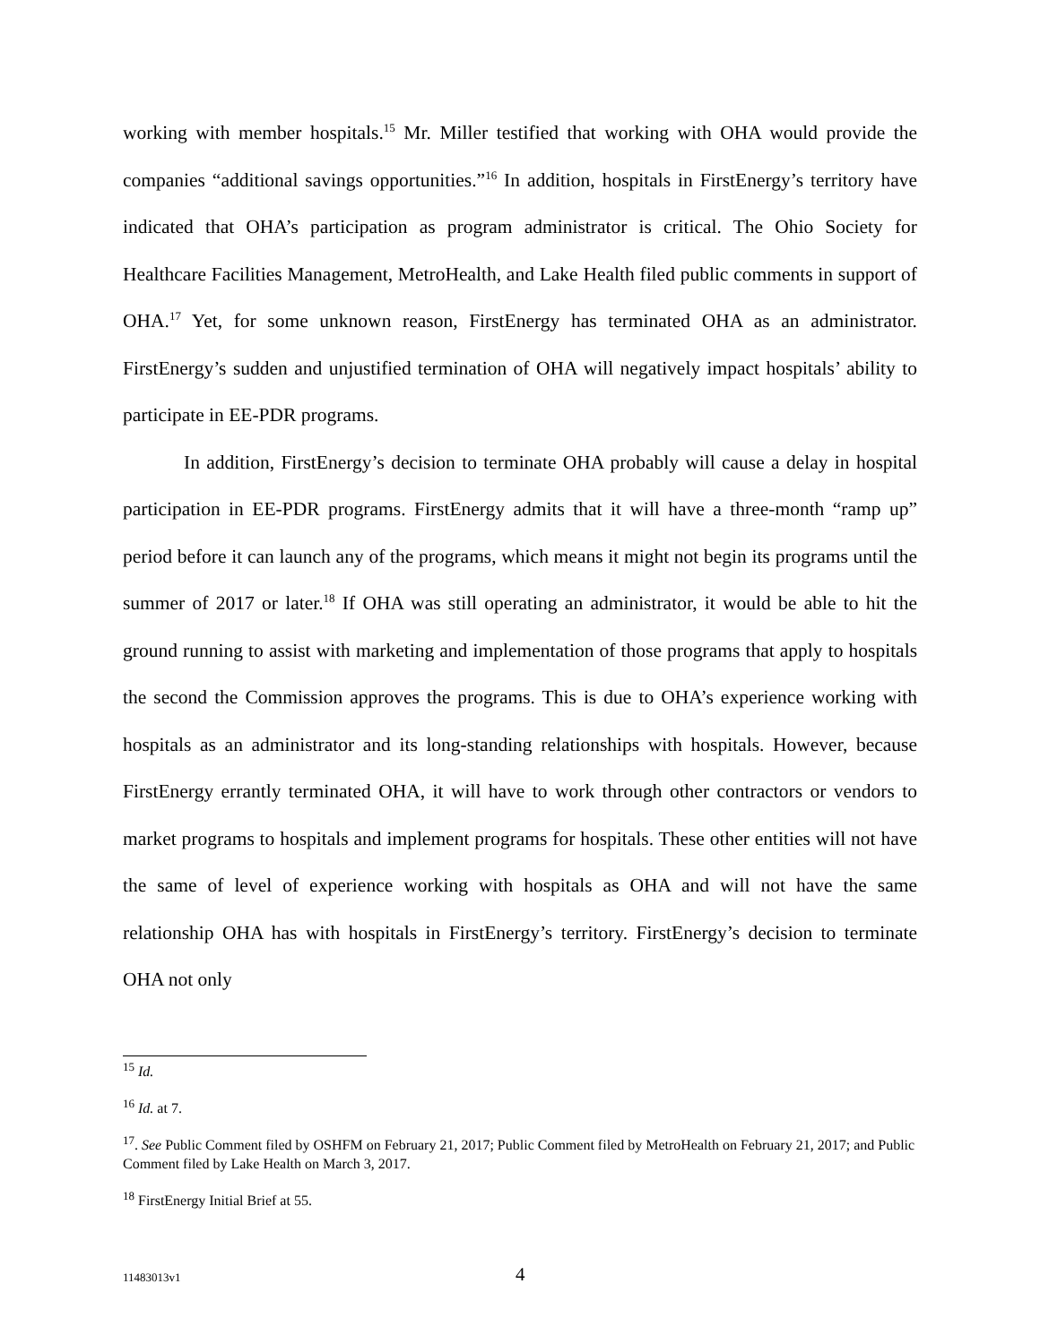working with member hospitals.<sup>15</sup> Mr. Miller testified that working with OHA would provide the companies “additional savings opportunities.”<sup>16</sup> In addition, hospitals in FirstEnergy’s territory have indicated that OHA’s participation as program administrator is critical. The Ohio Society for Healthcare Facilities Management, MetroHealth, and Lake Health filed public comments in support of OHA.<sup>17</sup> Yet, for some unknown reason, FirstEnergy has terminated OHA as an administrator. FirstEnergy’s sudden and unjustified termination of OHA will negatively impact hospitals’ ability to participate in EE-PDR programs.
In addition, FirstEnergy’s decision to terminate OHA probably will cause a delay in hospital participation in EE-PDR programs. FirstEnergy admits that it will have a three-month “ramp up” period before it can launch any of the programs, which means it might not begin its programs until the summer of 2017 or later.<sup>18</sup> If OHA was still operating an administrator, it would be able to hit the ground running to assist with marketing and implementation of those programs that apply to hospitals the second the Commission approves the programs. This is due to OHA’s experience working with hospitals as an administrator and its long-standing relationships with hospitals. However, because FirstEnergy errantly terminated OHA, it will have to work through other contractors or vendors to market programs to hospitals and implement programs for hospitals. These other entities will not have the same of level of experience working with hospitals as OHA and will not have the same relationship OHA has with hospitals in FirstEnergy’s territory. FirstEnergy’s decision to terminate OHA not only
<sup>15</sup> Id.
<sup>16</sup> Id. at 7.
<sup>17</sup>. See Public Comment filed by OSHFM on February 21, 2017; Public Comment filed by MetroHealth on February 21, 2017; and Public Comment filed by Lake Health on March 3, 2017.
<sup>18</sup> FirstEnergy Initial Brief at 55.
11483013v1 4